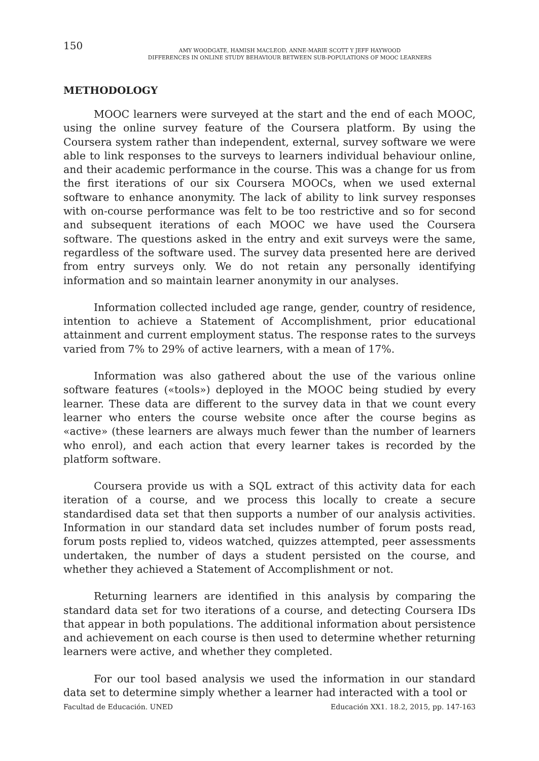150
AMY WOODGATE, HAMISH MACLEOD, ANNE-MARIE SCOTT Y JEFF HAYWOOD
DIFFERENCES IN ONLINE STUDY BEHAVIOUR BETWEEN SUB-POPULATIONS OF MOOC LEARNERS
METHODOLOGY
MOOC learners were surveyed at the start and the end of each MOOC, using the online survey feature of the Coursera platform. By using the Coursera system rather than independent, external, survey software we were able to link responses to the surveys to learners individual behaviour online, and their academic performance in the course. This was a change for us from the first iterations of our six Coursera MOOCs, when we used external software to enhance anonymity. The lack of ability to link survey responses with on-course performance was felt to be too restrictive and so for second and subsequent iterations of each MOOC we have used the Coursera software. The questions asked in the entry and exit surveys were the same, regardless of the software used. The survey data presented here are derived from entry surveys only. We do not retain any personally identifying information and so maintain learner anonymity in our analyses.
Information collected included age range, gender, country of residence, intention to achieve a Statement of Accomplishment, prior educational attainment and current employment status. The response rates to the surveys varied from 7% to 29% of active learners, with a mean of 17%.
Information was also gathered about the use of the various online software features («tools») deployed in the MOOC being studied by every learner. These data are different to the survey data in that we count every learner who enters the course website once after the course begins as «active» (these learners are always much fewer than the number of learners who enrol), and each action that every learner takes is recorded by the platform software.
Coursera provide us with a SQL extract of this activity data for each iteration of a course, and we process this locally to create a secure standardised data set that then supports a number of our analysis activities. Information in our standard data set includes number of forum posts read, forum posts replied to, videos watched, quizzes attempted, peer assessments undertaken, the number of days a student persisted on the course, and whether they achieved a Statement of Accomplishment or not.
Returning learners are identified in this analysis by comparing the standard data set for two iterations of a course, and detecting Coursera IDs that appear in both populations. The additional information about persistence and achievement on each course is then used to determine whether returning learners were active, and whether they completed.
For our tool based analysis we used the information in our standard data set to determine simply whether a learner had interacted with a tool or
Facultad de Educación. UNED Educación XX1. 18.2, 2015, pp. 147-163